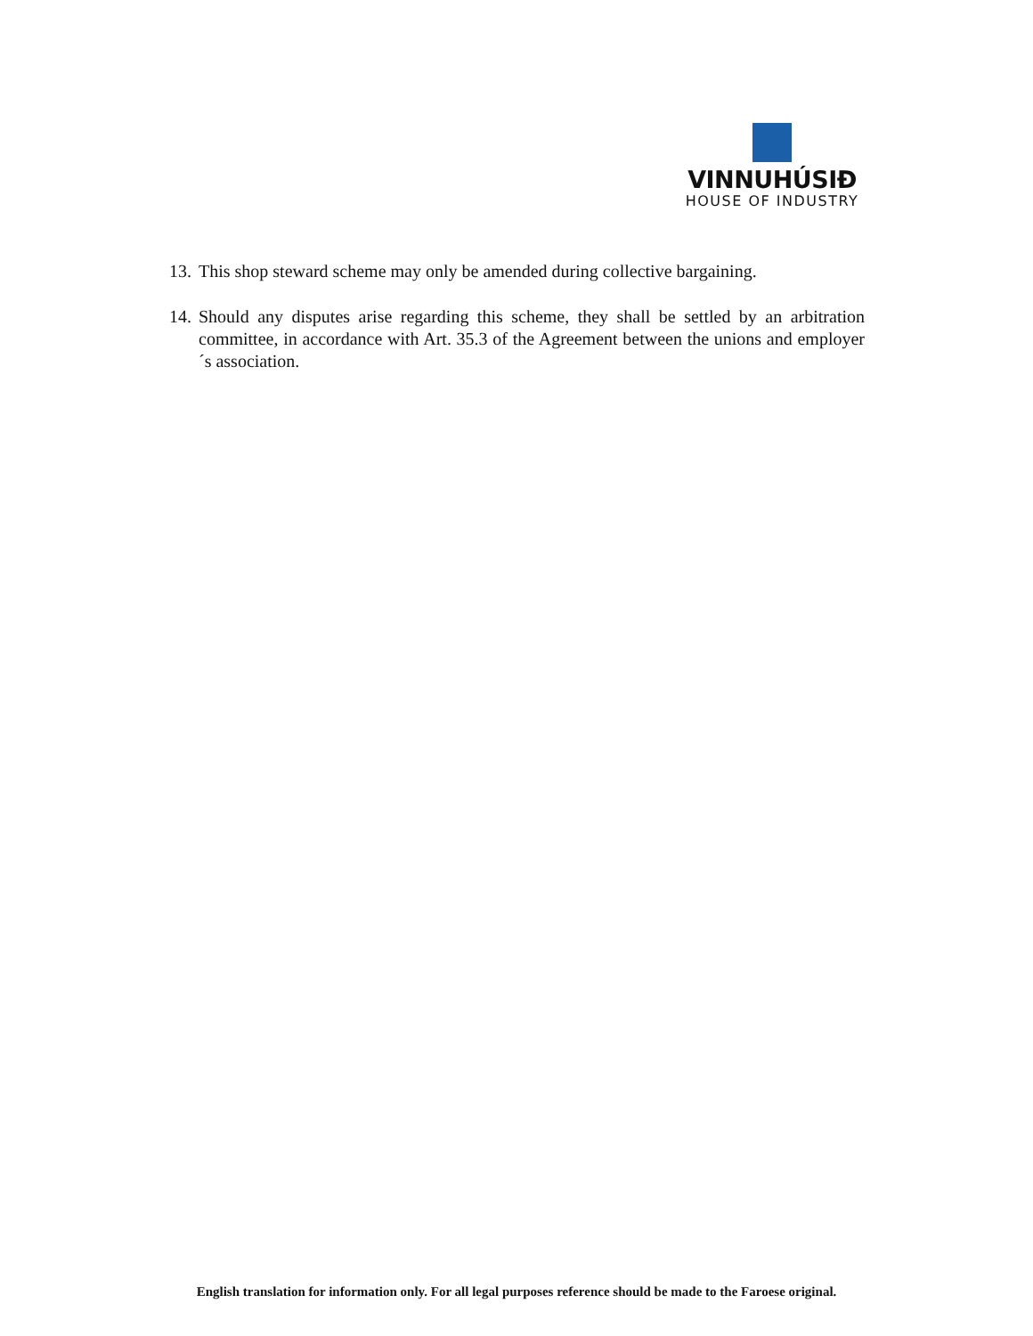VINNUHÚSIÐ
HOUSE OF INDUSTRY
13. This shop steward scheme may only be amended during collective bargaining.
14. Should any disputes arise regarding this scheme, they shall be settled by an arbitration committee, in accordance with Art. 35.3 of the Agreement between the unions and employer´s association.
English translation for information only. For all legal purposes reference should be made to the Faroese original.